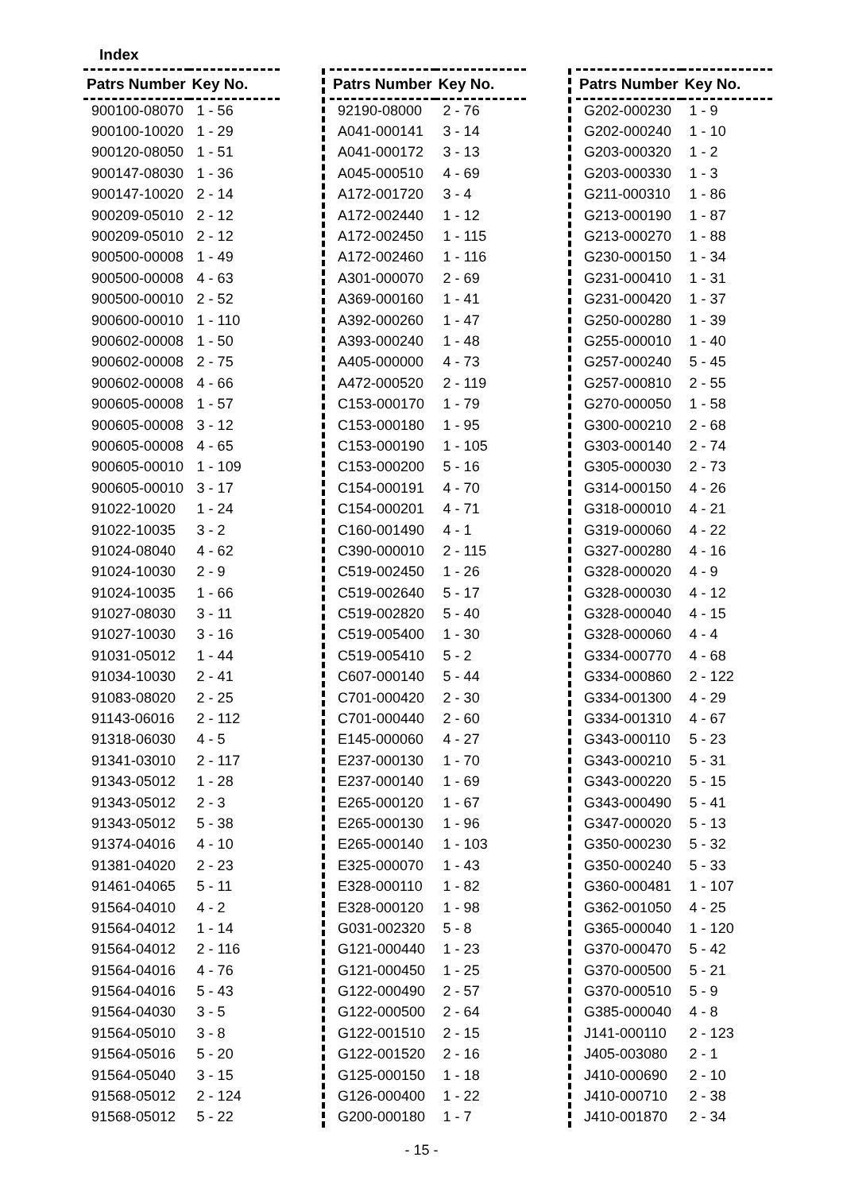Index
| Patrs Number | Key No. |
| --- | --- |
| 900100-08070 | 1 - 56 |
| 900100-10020 | 1 - 29 |
| 900120-08050 | 1 - 51 |
| 900147-08030 | 1 - 36 |
| 900147-10020 | 2 - 14 |
| 900209-05010 | 2 - 12 |
| 900209-05010 | 2 - 12 |
| 900500-00008 | 1 - 49 |
| 900500-00008 | 4 - 63 |
| 900500-00010 | 2 - 52 |
| 900600-00010 | 1 - 110 |
| 900602-00008 | 1 - 50 |
| 900602-00008 | 2 - 75 |
| 900602-00008 | 4 - 66 |
| 900605-00008 | 1 - 57 |
| 900605-00008 | 3 - 12 |
| 900605-00008 | 4 - 65 |
| 900605-00010 | 1 - 109 |
| 900605-00010 | 3 - 17 |
| 91022-10020 | 1 - 24 |
| 91022-10035 | 3 - 2 |
| 91024-08040 | 4 - 62 |
| 91024-10030 | 2 - 9 |
| 91024-10035 | 1 - 66 |
| 91027-08030 | 3 - 11 |
| 91027-10030 | 3 - 16 |
| 91031-05012 | 1 - 44 |
| 91034-10030 | 2 - 41 |
| 91083-08020 | 2 - 25 |
| 91143-06016 | 2 - 112 |
| 91318-06030 | 4 - 5 |
| 91341-03010 | 2 - 117 |
| 91343-05012 | 1 - 28 |
| 91343-05012 | 2 - 3 |
| 91343-05012 | 5 - 38 |
| 91374-04016 | 4 - 10 |
| 91381-04020 | 2 - 23 |
| 91461-04065 | 5 - 11 |
| 91564-04010 | 4 - 2 |
| 91564-04012 | 1 - 14 |
| 91564-04012 | 2 - 116 |
| 91564-04016 | 4 - 76 |
| 91564-04016 | 5 - 43 |
| 91564-04030 | 3 - 5 |
| 91564-05010 | 3 - 8 |
| 91564-05016 | 5 - 20 |
| 91564-05040 | 3 - 15 |
| 91568-05012 | 2 - 124 |
| 91568-05012 | 5 - 22 |
| Patrs Number | Key No. |
| --- | --- |
| 92190-08000 | 2 - 76 |
| A041-000141 | 3 - 14 |
| A041-000172 | 3 - 13 |
| A045-000510 | 4 - 69 |
| A172-001720 | 3 - 4 |
| A172-002440 | 1 - 12 |
| A172-002450 | 1 - 115 |
| A172-002460 | 1 - 116 |
| A301-000070 | 2 - 69 |
| A369-000160 | 1 - 41 |
| A392-000260 | 1 - 47 |
| A393-000240 | 1 - 48 |
| A405-000000 | 4 - 73 |
| A472-000520 | 2 - 119 |
| C153-000170 | 1 - 79 |
| C153-000180 | 1 - 95 |
| C153-000190 | 1 - 105 |
| C153-000200 | 5 - 16 |
| C154-000191 | 4 - 70 |
| C154-000201 | 4 - 71 |
| C160-001490 | 4 - 1 |
| C390-000010 | 2 - 115 |
| C519-002450 | 1 - 26 |
| C519-002640 | 5 - 17 |
| C519-002820 | 5 - 40 |
| C519-005400 | 1 - 30 |
| C519-005410 | 5 - 2 |
| C607-000140 | 5 - 44 |
| C701-000420 | 2 - 30 |
| C701-000440 | 2 - 60 |
| E145-000060 | 4 - 27 |
| E237-000130 | 1 - 70 |
| E237-000140 | 1 - 69 |
| E265-000120 | 1 - 67 |
| E265-000130 | 1 - 96 |
| E265-000140 | 1 - 103 |
| E325-000070 | 1 - 43 |
| E328-000110 | 1 - 82 |
| E328-000120 | 1 - 98 |
| G031-002320 | 5 - 8 |
| G121-000440 | 1 - 23 |
| G121-000450 | 1 - 25 |
| G122-000490 | 2 - 57 |
| G122-000500 | 2 - 64 |
| G122-001510 | 2 - 15 |
| G122-001520 | 2 - 16 |
| G125-000150 | 1 - 18 |
| G126-000400 | 1 - 22 |
| G200-000180 | 1 - 7 |
| Patrs Number | Key No. |
| --- | --- |
| G202-000230 | 1 - 9 |
| G202-000240 | 1 - 10 |
| G203-000320 | 1 - 2 |
| G203-000330 | 1 - 3 |
| G211-000310 | 1 - 86 |
| G213-000190 | 1 - 87 |
| G213-000270 | 1 - 88 |
| G230-000150 | 1 - 34 |
| G231-000410 | 1 - 31 |
| G231-000420 | 1 - 37 |
| G250-000280 | 1 - 39 |
| G255-000010 | 1 - 40 |
| G257-000240 | 5 - 45 |
| G257-000810 | 2 - 55 |
| G270-000050 | 1 - 58 |
| G300-000210 | 2 - 68 |
| G303-000140 | 2 - 74 |
| G305-000030 | 2 - 73 |
| G314-000150 | 4 - 26 |
| G318-000010 | 4 - 21 |
| G319-000060 | 4 - 22 |
| G327-000280 | 4 - 16 |
| G328-000020 | 4 - 9 |
| G328-000030 | 4 - 12 |
| G328-000040 | 4 - 15 |
| G328-000060 | 4 - 4 |
| G334-000770 | 4 - 68 |
| G334-000860 | 2 - 122 |
| G334-001300 | 4 - 29 |
| G334-001310 | 4 - 67 |
| G343-000110 | 5 - 23 |
| G343-000210 | 5 - 31 |
| G343-000220 | 5 - 15 |
| G343-000490 | 5 - 41 |
| G347-000020 | 5 - 13 |
| G350-000230 | 5 - 32 |
| G350-000240 | 5 - 33 |
| G360-000481 | 1 - 107 |
| G362-001050 | 4 - 25 |
| G365-000040 | 1 - 120 |
| G370-000470 | 5 - 42 |
| G370-000500 | 5 - 21 |
| G370-000510 | 5 - 9 |
| G385-000040 | 4 - 8 |
| J141-000110 | 2 - 123 |
| J405-003080 | 2 - 1 |
| J410-000690 | 2 - 10 |
| J410-000710 | 2 - 38 |
| J410-001870 | 2 - 34 |
- 15 -